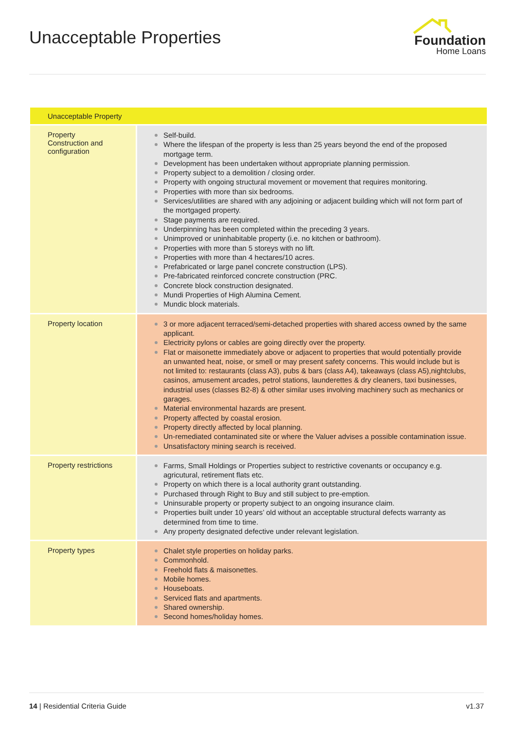Unacceptable Properties
Foundation
Home Loans
| Unacceptable Property | |
| --- | --- |
| Property Construction and configuration | Self-build. Where the lifespan of the property is less than 25 years beyond the end of the proposed mortgage term. Development has been undertaken without appropriate planning permission. Property subject to a demolition / closing order. Property with ongoing structural movement or movement that requires monitoring. Properties with more than six bedrooms. Services/utilities are shared with any adjoining or adjacent building which will not form part of the mortgaged property. Stage payments are required. Underpinning has been completed within the preceding 3 years. Unimproved or uninhabitable property (i.e. no kitchen or bathroom). Properties with more than 5 storeys with no lift. Properties with more than 4 hectares/10 acres. Prefabricated or large panel concrete construction (LPS). Pre-fabricated reinforced concrete construction (PRC. Concrete block construction designated. Mundi Properties of High Alumina Cement. Mundic block materials. |
| Property location | 3 or more adjacent terraced/semi-detached properties with shared access owned by the same applicant. Electricity pylons or cables are going directly over the property. Flat or maisonette immediately above or adjacent to properties that would potentially provide an unwanted heat, noise, or smell or may present safety concerns. This would include but is not limited to: restaurants (class A3), pubs & bars (class A4), takeaways (class A5),nightclubs, casinos, amusement arcades, petrol stations, launderettes & dry cleaners, taxi businesses, industrial uses (classes B2-8) & other similar uses involving machinery such as mechanics or garages. Material environmental hazards are present. Property affected by coastal erosion. Property directly affected by local planning. Un-remediated contaminated site or where the Valuer advises a possible contamination issue. Unsatisfactory mining search is received. |
| Property restrictions | Farms, Small Holdings or Properties subject to restrictive covenants or occupancy e.g. agricutural, retirement flats etc. Property on which there is a local authority grant outstanding. Purchased through Right to Buy and still subject to pre-emption. Uninsurable property or property subject to an ongoing insurance claim. Properties built under 10 years’ old without an acceptable structural defects warranty as determined from time to time. Any property designated defective under relevant legislation. |
| Property types | Chalet style properties on holiday parks. Commonhold. Freehold flats & maisonettes. Mobile homes. Houseboats. Serviced flats and apartments. Shared ownership. Second homes/holiday homes. |
14 | Residential Criteria Guide
v1.37